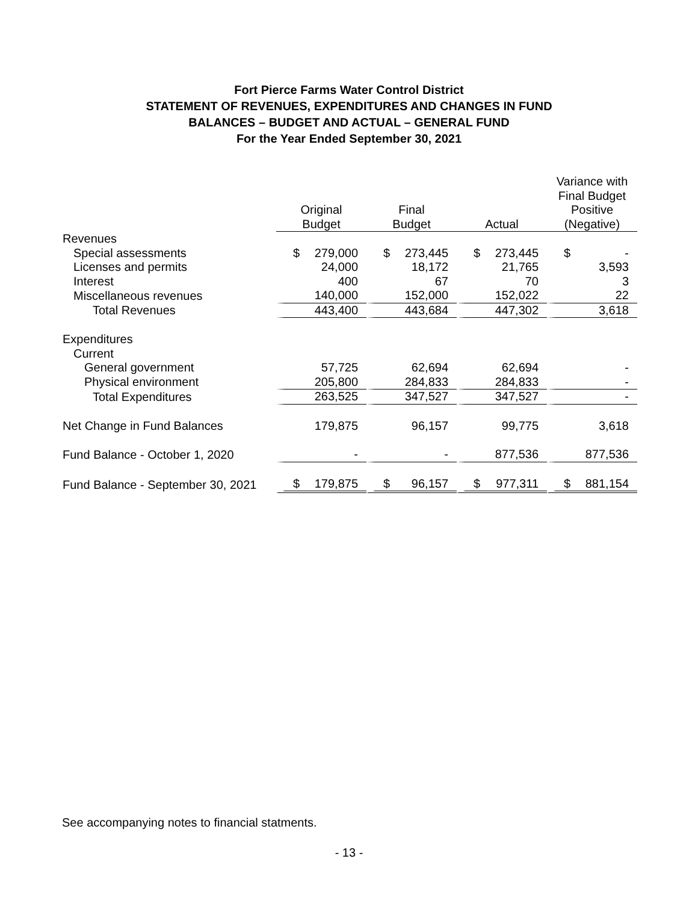Fort Pierce Farms Water Control District
STATEMENT OF REVENUES, EXPENDITURES AND CHANGES IN FUND
BALANCES – BUDGET AND ACTUAL – GENERAL FUND
For the Year Ended September 30, 2021
| | Original Budget | Final Budget | Actual | Variance with Final Budget Positive (Negative) |
| --- | --- | --- | --- | --- |
| Revenues | | | | |
| Special assessments | $ 279,000 | $ 273,445 | $ 273,445 | $ - |
| Licenses and permits | 24,000 | 18,172 | 21,765 | 3,593 |
| Interest | 400 | 67 | 70 | 3 |
| Miscellaneous revenues | 140,000 | 152,000 | 152,022 | 22 |
| Total Revenues | 443,400 | 443,684 | 447,302 | 3,618 |
| Expenditures | | | | |
| Current | | | | |
| General government | 57,725 | 62,694 | 62,694 | - |
| Physical environment | 205,800 | 284,833 | 284,833 | - |
| Total Expenditures | 263,525 | 347,527 | 347,527 | - |
| Net Change in Fund Balances | 179,875 | 96,157 | 99,775 | 3,618 |
| Fund Balance - October 1, 2020 | - | - | 877,536 | 877,536 |
| Fund Balance - September 30, 2021 | $ 179,875 | $ 96,157 | $ 977,311 | $ 881,154 |
See accompanying notes to financial statments.
- 13 -